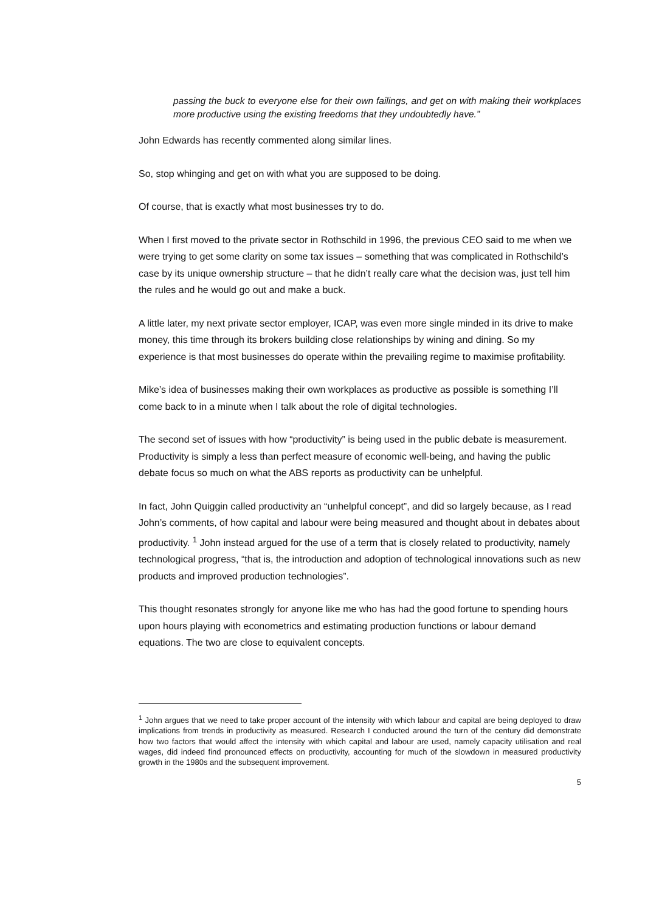passing the buck to everyone else for their own failings, and get on with making their workplaces more productive using the existing freedoms that they undoubtedly have.”
John Edwards has recently commented along similar lines.
So, stop whinging and get on with what you are supposed to be doing.
Of course, that is exactly what most businesses try to do.
When I first moved to the private sector in Rothschild in 1996, the previous CEO said to me when we were trying to get some clarity on some tax issues – something that was complicated in Rothschild’s case by its unique ownership structure – that he didn’t really care what the decision was, just tell him the rules and he would go out and make a buck.
A little later, my next private sector employer, ICAP, was even more single minded in its drive to make money, this time through its brokers building close relationships by wining and dining. So my experience is that most businesses do operate within the prevailing regime to maximise profitability.
Mike’s idea of businesses making their own workplaces as productive as possible is something I’ll come back to in a minute when I talk about the role of digital technologies.
The second set of issues with how “productivity” is being used in the public debate is measurement. Productivity is simply a less than perfect measure of economic well-being, and having the public debate focus so much on what the ABS reports as productivity can be unhelpful.
In fact, John Quiggin called productivity an “unhelpful concept”, and did so largely because, as I read John’s comments, of how capital and labour were being measured and thought about in debates about productivity. <sup>1</sup> John instead argued for the use of a term that is closely related to productivity, namely technological progress, “that is, the introduction and adoption of technological innovations such as new products and improved production technologies”.
This thought resonates strongly for anyone like me who has had the good fortune to spending hours upon hours playing with econometrics and estimating production functions or labour demand equations. The two are close to equivalent concepts.
<sup>1</sup> John argues that we need to take proper account of the intensity with which labour and capital are being deployed to draw implications from trends in productivity as measured. Research I conducted around the turn of the century did demonstrate how two factors that would affect the intensity with which capital and labour are used, namely capacity utilisation and real wages, did indeed find pronounced effects on productivity, accounting for much of the slowdown in measured productivity growth in the 1980s and the subsequent improvement.
5